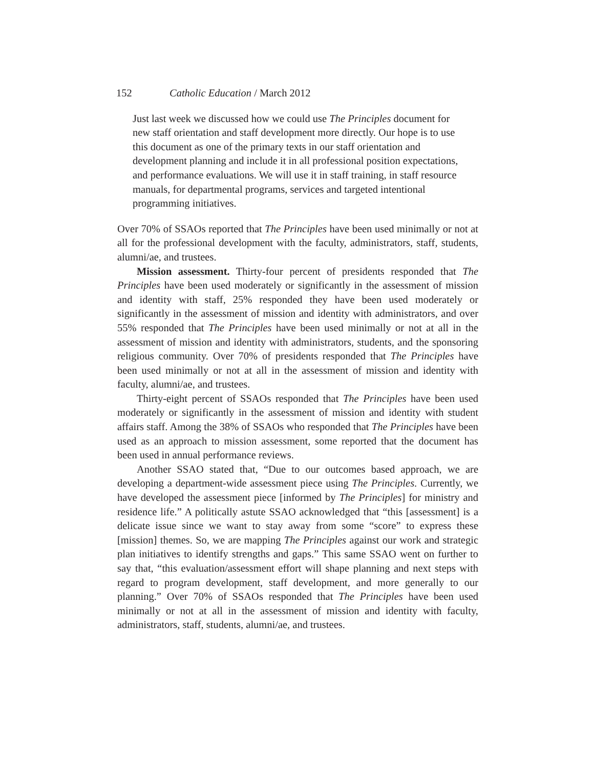152 Catholic Education / March 2012
Just last week we discussed how we could use The Principles document for new staff orientation and staff development more directly. Our hope is to use this document as one of the primary texts in our staff orientation and development planning and include it in all professional position expectations, and performance evaluations. We will use it in staff training, in staff resource manuals, for departmental programs, services and targeted intentional programming initiatives.
Over 70% of SSAOs reported that The Principles have been used minimally or not at all for the professional development with the faculty, administrators, staff, students, alumni/ae, and trustees.
Mission assessment. Thirty-four percent of presidents responded that The Principles have been used moderately or significantly in the assessment of mission and identity with staff, 25% responded they have been used moderately or significantly in the assessment of mission and identity with administrators, and over 55% responded that The Principles have been used minimally or not at all in the assessment of mission and identity with administrators, students, and the sponsoring religious community. Over 70% of presidents responded that The Principles have been used minimally or not at all in the assessment of mission and identity with faculty, alumni/ae, and trustees.
Thirty-eight percent of SSAOs responded that The Principles have been used moderately or significantly in the assessment of mission and identity with student affairs staff. Among the 38% of SSAOs who responded that The Principles have been used as an approach to mission assessment, some reported that the document has been used in annual performance reviews.
Another SSAO stated that, “Due to our outcomes based approach, we are developing a department-wide assessment piece using The Principles. Currently, we have developed the assessment piece [informed by The Principles] for ministry and residence life.” A politically astute SSAO acknowledged that “this [assessment] is a delicate issue since we want to stay away from some “score” to express these [mission] themes. So, we are mapping The Principles against our work and strategic plan initiatives to identify strengths and gaps.” This same SSAO went on further to say that, “this evaluation/assessment effort will shape planning and next steps with regard to program development, staff development, and more generally to our planning.” Over 70% of SSAOs responded that The Principles have been used minimally or not at all in the assessment of mission and identity with faculty, administrators, staff, students, alumni/ae, and trustees.